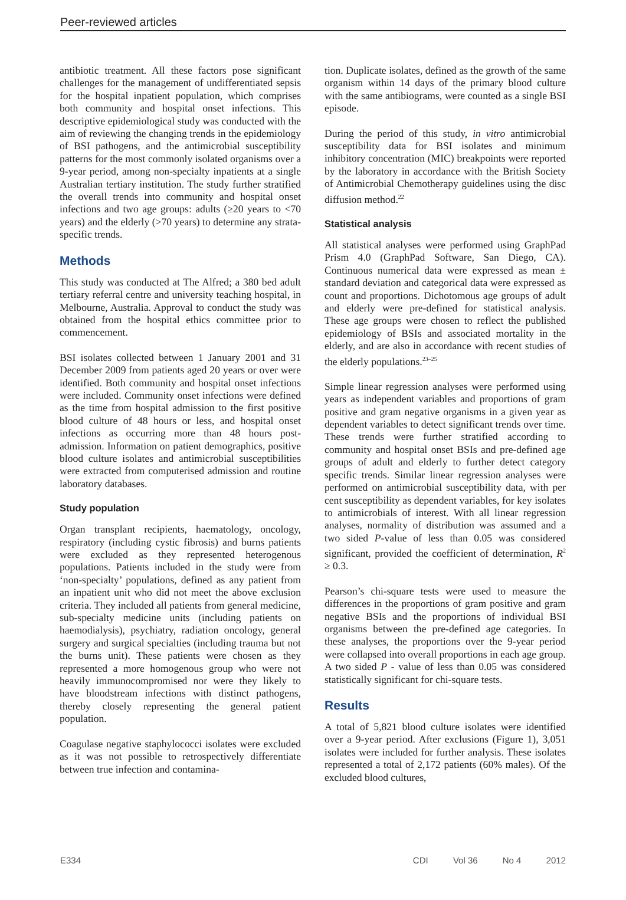Peer-reviewed articles
antibiotic treatment. All these factors pose significant challenges for the management of undifferentiated sepsis for the hospital inpatient population, which comprises both community and hospital onset infections. This descriptive epidemiological study was conducted with the aim of reviewing the changing trends in the epidemiology of BSI pathogens, and the antimicrobial susceptibility patterns for the most commonly isolated organisms over a 9-year period, among non-specialty inpatients at a single Australian tertiary institution. The study further stratified the overall trends into community and hospital onset infections and two age groups: adults (≥20 years to <70 years) and the elderly (>70 years) to determine any strata-specific trends.
Methods
This study was conducted at The Alfred; a 380 bed adult tertiary referral centre and university teaching hospital, in Melbourne, Australia. Approval to conduct the study was obtained from the hospital ethics committee prior to commencement.
BSI isolates collected between 1 January 2001 and 31 December 2009 from patients aged 20 years or over were identified. Both community and hospital onset infections were included. Community onset infections were defined as the time from hospital admission to the first positive blood culture of 48 hours or less, and hospital onset infections as occurring more than 48 hours post-admission. Information on patient demographics, positive blood culture isolates and antimicrobial susceptibilities were extracted from computerised admission and routine laboratory databases.
Study population
Organ transplant recipients, haematology, oncology, respiratory (including cystic fibrosis) and burns patients were excluded as they represented heterogenous populations. Patients included in the study were from ‘non-specialty’ populations, defined as any patient from an inpatient unit who did not meet the above exclusion criteria. They included all patients from general medicine, sub-specialty medicine units (including patients on haemodialysis), psychiatry, radiation oncology, general surgery and surgical specialties (including trauma but not the burns unit). These patients were chosen as they represented a more homogenous group who were not heavily immunocompromised nor were they likely to have bloodstream infections with distinct pathogens, thereby closely representing the general patient population.
Coagulase negative staphylococci isolates were excluded as it was not possible to retrospectively differentiate between true infection and contamina-
tion. Duplicate isolates, defined as the growth of the same organism within 14 days of the primary blood culture with the same antibiograms, were counted as a single BSI episode.
During the period of this study, in vitro antimicrobial susceptibility data for BSI isolates and minimum inhibitory concentration (MIC) breakpoints were reported by the laboratory in accordance with the British Society of Antimicrobial Chemotherapy guidelines using the disc diffusion method.<sup>22</sup>
Statistical analysis
All statistical analyses were performed using GraphPad Prism 4.0 (GraphPad Software, San Diego, CA). Continuous numerical data were expressed as mean ± standard deviation and categorical data were expressed as count and proportions. Dichotomous age groups of adult and elderly were pre-defined for statistical analysis. These age groups were chosen to reflect the published epidemiology of BSIs and associated mortality in the elderly, and are also in accordance with recent studies of the elderly populations.<sup>23–25</sup>
Simple linear regression analyses were performed using years as independent variables and proportions of gram positive and gram negative organisms in a given year as dependent variables to detect significant trends over time. These trends were further stratified according to community and hospital onset BSIs and pre-defined age groups of adult and elderly to further detect category specific trends. Similar linear regression analyses were performed on antimicrobial susceptibility data, with per cent susceptibility as dependent variables, for key isolates to antimicrobials of interest. With all linear regression analyses, normality of distribution was assumed and a two sided P-value of less than 0.05 was considered significant, provided the coefficient of determination, R<sup>2</sup> ≥ 0.3.
Pearson’s chi-square tests were used to measure the differences in the proportions of gram positive and gram negative BSIs and the proportions of individual BSI organisms between the pre-defined age categories. In these analyses, the proportions over the 9-year period were collapsed into overall proportions in each age group. A two sided P - value of less than 0.05 was considered statistically significant for chi-square tests.
Results
A total of 5,821 blood culture isolates were identified over a 9-year period. After exclusions (Figure 1), 3,051 isolates were included for further analysis. These isolates represented a total of 2,172 patients (60% males). Of the excluded blood cultures,
E334 CDI Vol 36 No 4 2012